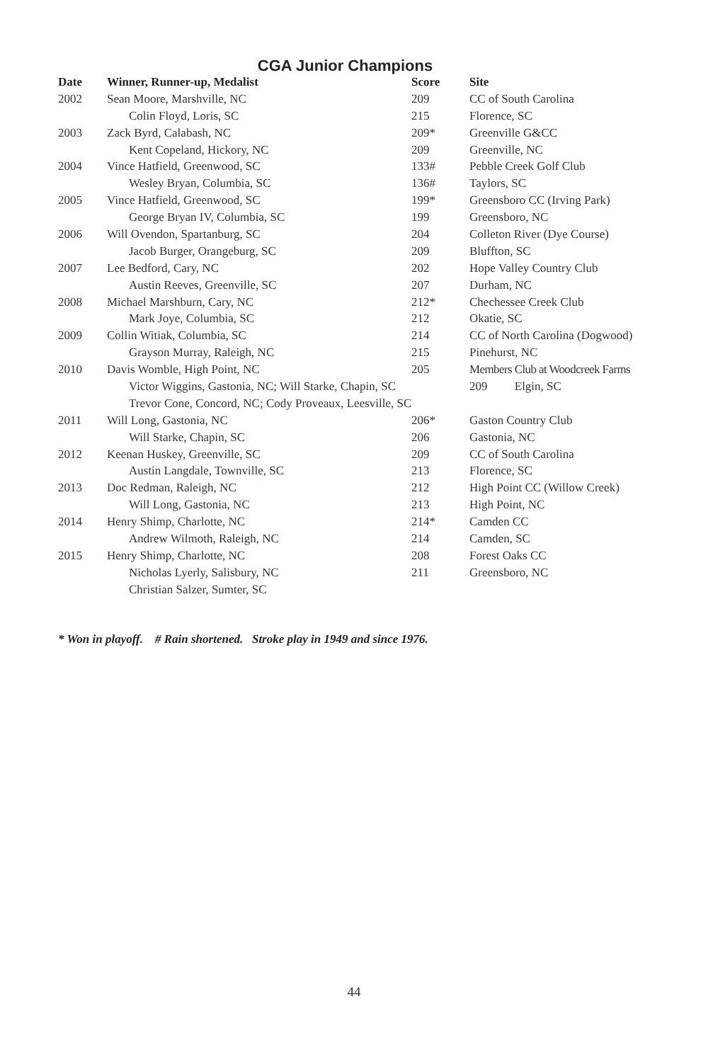CGA Junior Champions
| Date | Winner, Runner-up, Medalist | Score | Site |
| --- | --- | --- | --- |
| 2002 | Sean Moore, Marshville, NC | 209 | CC of South Carolina |
| | Colin Floyd, Loris, SC | 215 | Florence, SC |
| 2003 | Zack Byrd, Calabash, NC | 209* | Greenville G&CC |
| | Kent Copeland, Hickory, NC | 209 | Greenville, NC |
| 2004 | Vince Hatfield, Greenwood, SC | 133# | Pebble Creek Golf Club |
| | Wesley Bryan, Columbia, SC | 136# | Taylors, SC |
| 2005 | Vince Hatfield, Greenwood, SC | 199* | Greensboro CC (Irving Park) |
| | George Bryan IV, Columbia, SC | 199 | Greensboro, NC |
| 2006 | Will Ovendon, Spartanburg, SC | 204 | Colleton River (Dye Course) |
| | Jacob Burger, Orangeburg, SC | 209 | Bluffton, SC |
| 2007 | Lee Bedford, Cary, NC | 202 | Hope Valley Country Club |
| | Austin Reeves, Greenville, SC | 207 | Durham, NC |
| 2008 | Michael Marshburn, Cary, NC | 212* | Chechessee Creek Club |
| | Mark Joye, Columbia, SC | 212 | Okatie, SC |
| 2009 | Collin Witiak, Columbia, SC | 214 | CC of North Carolina (Dogwood) |
| | Grayson Murray, Raleigh, NC | 215 | Pinehurst, NC |
| 2010 | Davis Womble, High Point, NC | 205 | Members Club at Woodcreek Farms |
| | Victor Wiggins, Gastonia, NC; Will Starke, Chapin, SC | | 209 Elgin, SC |
| | Trevor Cone, Concord, NC; Cody Proveaux, Leesville, SC | | |
| 2011 | Will Long, Gastonia, NC | 206* | Gaston Country Club |
| | Will Starke, Chapin, SC | 206 | Gastonia, NC |
| 2012 | Keenan Huskey, Greenville, SC | 209 | CC of South Carolina |
| | Austin Langdale, Townville, SC | 213 | Florence, SC |
| 2013 | Doc Redman, Raleigh, NC | 212 | High Point CC (Willow Creek) |
| | Will Long, Gastonia, NC | 213 | High Point, NC |
| 2014 | Henry Shimp, Charlotte, NC | 214* | Camden CC |
| | Andrew Wilmoth, Raleigh, NC | 214 | Camden, SC |
| 2015 | Henry Shimp, Charlotte, NC | 208 | Forest Oaks CC |
| | Nicholas Lyerly, Salisbury, NC | 211 | Greensboro, NC |
| | Christian Salzer, Sumter, SC | | |
* Won in playoff. # Rain shortened. Stroke play in 1949 and since 1976.
44